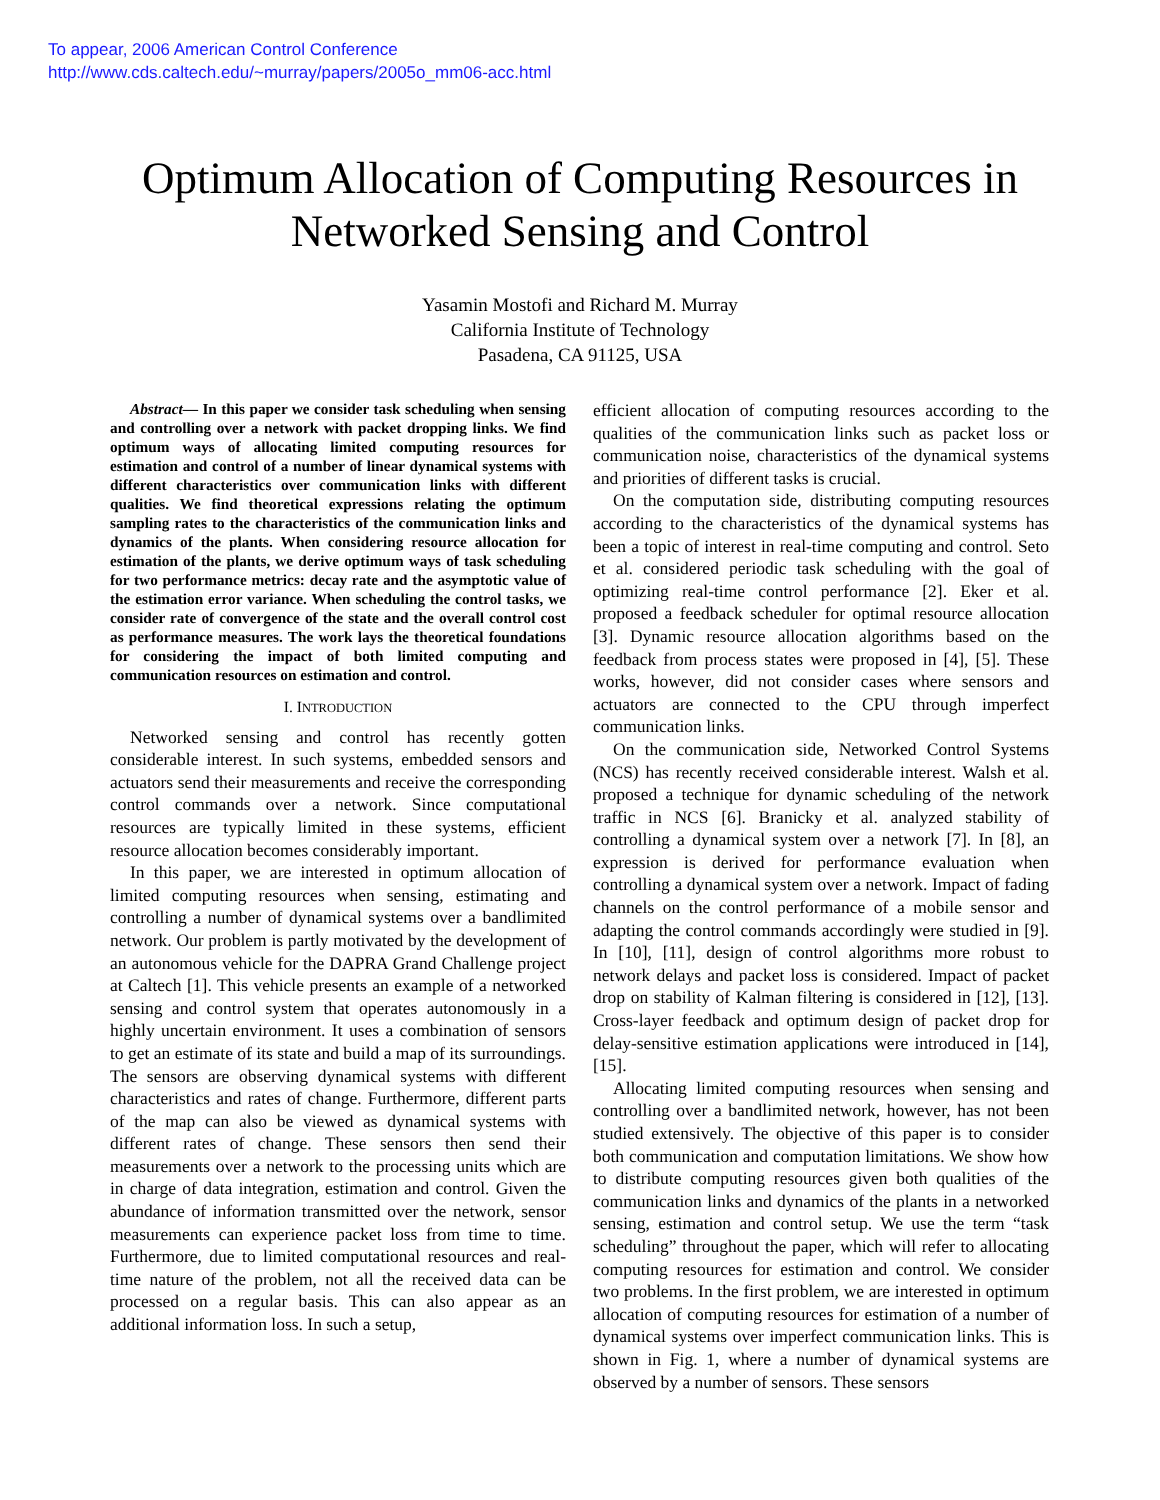To appear, 2006 American Control Conference
http://www.cds.caltech.edu/~murray/papers/2005o_mm06-acc.html
Optimum Allocation of Computing Resources in
Networked Sensing and Control
Yasamin Mostofi and Richard M. Murray
California Institute of Technology
Pasadena, CA 91125, USA
Abstract— In this paper we consider task scheduling when sensing and controlling over a network with packet dropping links. We find optimum ways of allocating limited computing resources for estimation and control of a number of linear dynamical systems with different characteristics over communication links with different qualities. We find theoretical expressions relating the optimum sampling rates to the characteristics of the communication links and dynamics of the plants. When considering resource allocation for estimation of the plants, we derive optimum ways of task scheduling for two performance metrics: decay rate and the asymptotic value of the estimation error variance. When scheduling the control tasks, we consider rate of convergence of the state and the overall control cost as performance measures. The work lays the theoretical foundations for considering the impact of both limited computing and communication resources on estimation and control.
I. INTRODUCTION
Networked sensing and control has recently gotten considerable interest. In such systems, embedded sensors and actuators send their measurements and receive the corresponding control commands over a network. Since computational resources are typically limited in these systems, efficient resource allocation becomes considerably important.
In this paper, we are interested in optimum allocation of limited computing resources when sensing, estimating and controlling a number of dynamical systems over a bandlimited network. Our problem is partly motivated by the development of an autonomous vehicle for the DAPRA Grand Challenge project at Caltech [1]. This vehicle presents an example of a networked sensing and control system that operates autonomously in a highly uncertain environment. It uses a combination of sensors to get an estimate of its state and build a map of its surroundings. The sensors are observing dynamical systems with different characteristics and rates of change. Furthermore, different parts of the map can also be viewed as dynamical systems with different rates of change. These sensors then send their measurements over a network to the processing units which are in charge of data integration, estimation and control. Given the abundance of information transmitted over the network, sensor measurements can experience packet loss from time to time. Furthermore, due to limited computational resources and real-time nature of the problem, not all the received data can be processed on a regular basis. This can also appear as an additional information loss. In such a setup,
efficient allocation of computing resources according to the qualities of the communication links such as packet loss or communication noise, characteristics of the dynamical systems and priorities of different tasks is crucial.
On the computation side, distributing computing resources according to the characteristics of the dynamical systems has been a topic of interest in real-time computing and control. Seto et al. considered periodic task scheduling with the goal of optimizing real-time control performance [2]. Eker et al. proposed a feedback scheduler for optimal resource allocation [3]. Dynamic resource allocation algorithms based on the feedback from process states were proposed in [4], [5]. These works, however, did not consider cases where sensors and actuators are connected to the CPU through imperfect communication links.
On the communication side, Networked Control Systems (NCS) has recently received considerable interest. Walsh et al. proposed a technique for dynamic scheduling of the network traffic in NCS [6]. Branicky et al. analyzed stability of controlling a dynamical system over a network [7]. In [8], an expression is derived for performance evaluation when controlling a dynamical system over a network. Impact of fading channels on the control performance of a mobile sensor and adapting the control commands accordingly were studied in [9]. In [10], [11], design of control algorithms more robust to network delays and packet loss is considered. Impact of packet drop on stability of Kalman filtering is considered in [12], [13]. Cross-layer feedback and optimum design of packet drop for delay-sensitive estimation applications were introduced in [14], [15].
Allocating limited computing resources when sensing and controlling over a bandlimited network, however, has not been studied extensively. The objective of this paper is to consider both communication and computation limitations. We show how to distribute computing resources given both qualities of the communication links and dynamics of the plants in a networked sensing, estimation and control setup. We use the term “task scheduling” throughout the paper, which will refer to allocating computing resources for estimation and control. We consider two problems. In the first problem, we are interested in optimum allocation of computing resources for estimation of a number of dynamical systems over imperfect communication links. This is shown in Fig. 1, where a number of dynamical systems are observed by a number of sensors. These sensors